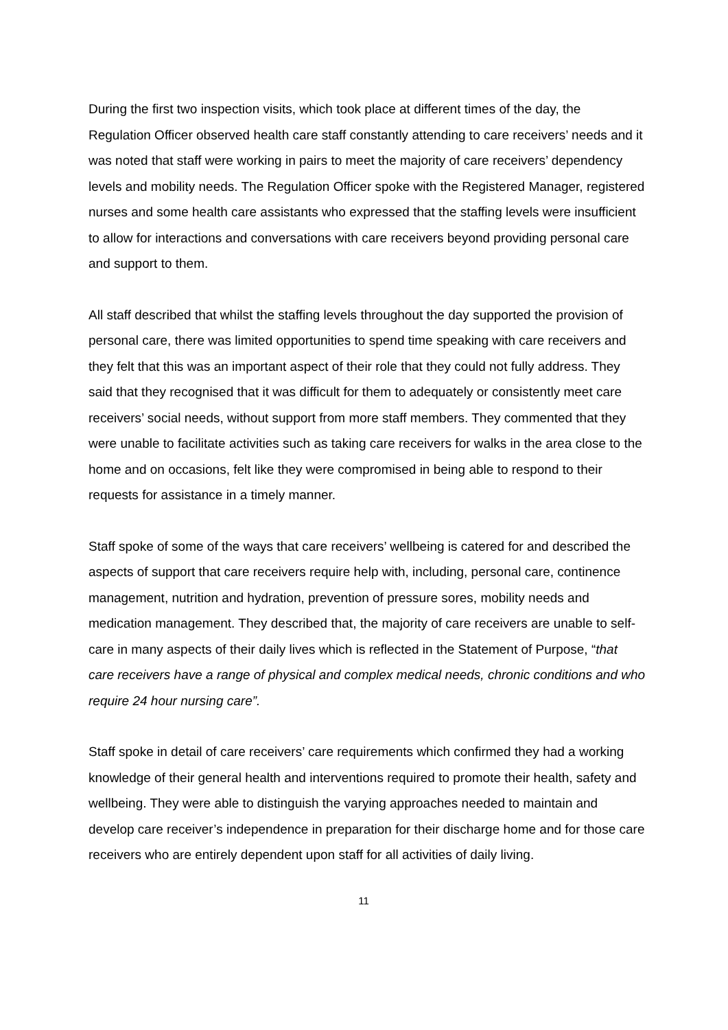During the first two inspection visits, which took place at different times of the day, the Regulation Officer observed health care staff constantly attending to care receivers’ needs and it was noted that staff were working in pairs to meet the majority of care receivers’ dependency levels and mobility needs. The Regulation Officer spoke with the Registered Manager, registered nurses and some health care assistants who expressed that the staffing levels were insufficient to allow for interactions and conversations with care receivers beyond providing personal care and support to them.
All staff described that whilst the staffing levels throughout the day supported the provision of personal care, there was limited opportunities to spend time speaking with care receivers and they felt that this was an important aspect of their role that they could not fully address. They said that they recognised that it was difficult for them to adequately or consistently meet care receivers’ social needs, without support from more staff members. They commented that they were unable to facilitate activities such as taking care receivers for walks in the area close to the home and on occasions, felt like they were compromised in being able to respond to their requests for assistance in a timely manner.
Staff spoke of some of the ways that care receivers’ wellbeing is catered for and described the aspects of support that care receivers require help with, including, personal care, continence management, nutrition and hydration, prevention of pressure sores, mobility needs and medication management. They described that, the majority of care receivers are unable to self-care in many aspects of their daily lives which is reflected in the Statement of Purpose, “that care receivers have a range of physical and complex medical needs, chronic conditions and who require 24 hour nursing care”.
Staff spoke in detail of care receivers’ care requirements which confirmed they had a working knowledge of their general health and interventions required to promote their health, safety and wellbeing. They were able to distinguish the varying approaches needed to maintain and develop care receiver’s independence in preparation for their discharge home and for those care receivers who are entirely dependent upon staff for all activities of daily living.
11